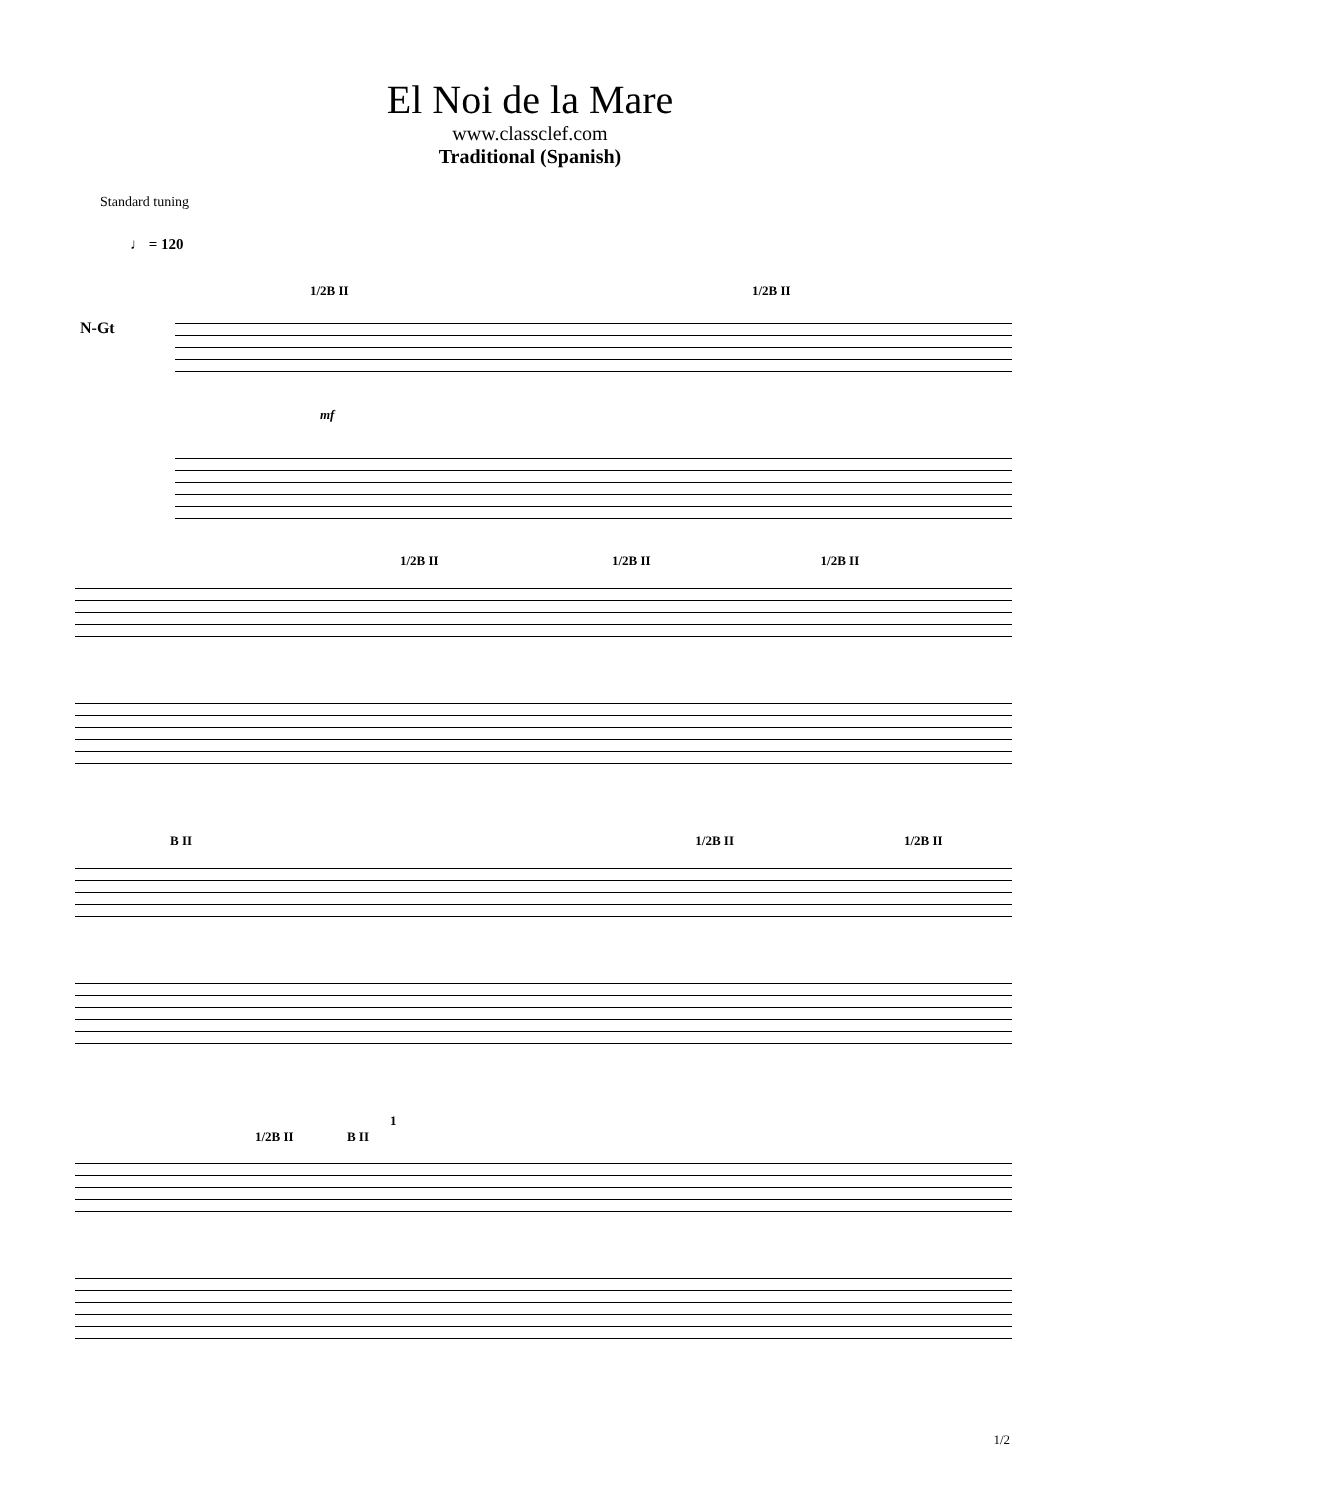El Noi de la Mare
www.classclef.com
Traditional (Spanish)
Standard tuning
♩ = 120
1/2B II 1/2B II
N-Gt
mf
1/2B II 1/2B II 1/2B II
B II 1/2B II 1/2B II
1
1/2B II B II
1/2